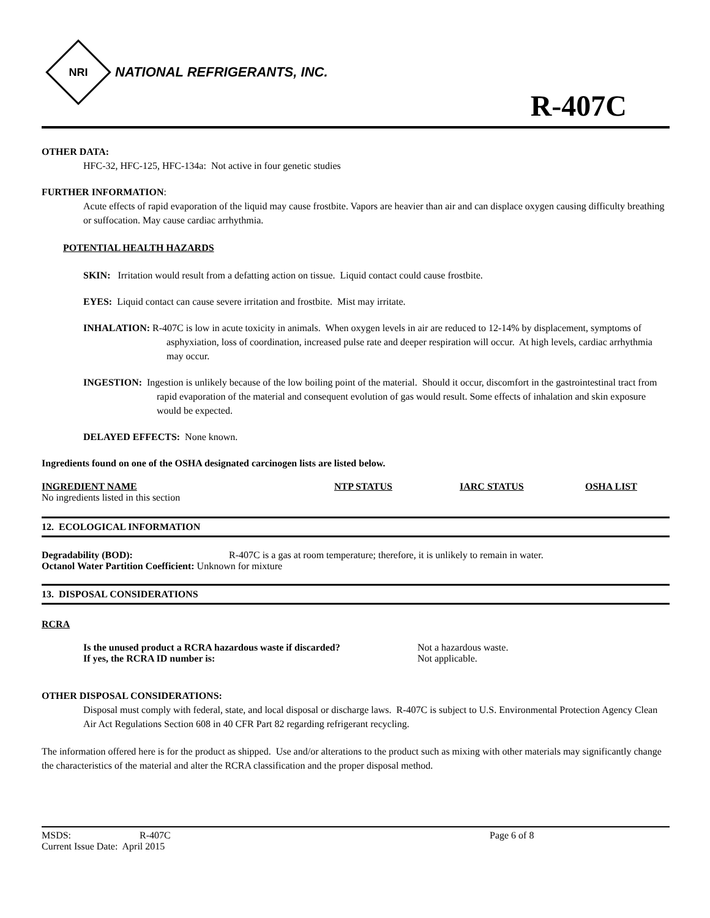NRI
NATIONAL REFRIGERANTS, INC.
R-407C
OTHER DATA:
HFC-32, HFC-125, HFC-134a: Not active in four genetic studies
FURTHER INFORMATION:
Acute effects of rapid evaporation of the liquid may cause frostbite. Vapors are heavier than air and can displace oxygen causing difficulty breathing or suffocation. May cause cardiac arrhythmia.
POTENTIAL HEALTH HAZARDS
SKIN: Irritation would result from a defatting action on tissue. Liquid contact could cause frostbite.
EYES: Liquid contact can cause severe irritation and frostbite. Mist may irritate.
INHALATION: R-407C is low in acute toxicity in animals. When oxygen levels in air are reduced to 12-14% by displacement, symptoms of asphyxiation, loss of coordination, increased pulse rate and deeper respiration will occur. At high levels, cardiac arrhythmia may occur.
INGESTION: Ingestion is unlikely because of the low boiling point of the material. Should it occur, discomfort in the gastrointestinal tract from rapid evaporation of the material and consequent evolution of gas would result. Some effects of inhalation and skin exposure would be expected.
DELAYED EFFECTS: None known.
Ingredients found on one of the OSHA designated carcinogen lists are listed below.
| INGREDIENT NAME | NTP STATUS | IARC STATUS | OSHA LIST |
| --- | --- | --- | --- |
| No ingredients listed in this section | | | |
12. ECOLOGICAL INFORMATION
| Degradability (BOD): | R-407C is a gas at room temperature; therefore, it is unlikely to remain in water. |
| Octanol Water Partition Coefficient: Unknown for mixture | |
13. DISPOSAL CONSIDERATIONS
RCRA
| Is the unused product a RCRA hazardous waste if discarded? | Not a hazardous waste. |
| If yes, the RCRA ID number is: | Not applicable. |
OTHER DISPOSAL CONSIDERATIONS:
Disposal must comply with federal, state, and local disposal or discharge laws. R-407C is subject to U.S. Environmental Protection Agency Clean Air Act Regulations Section 608 in 40 CFR Part 82 regarding refrigerant recycling.
The information offered here is for the product as shipped. Use and/or alterations to the product such as mixing with other materials may significantly change the characteristics of the material and alter the RCRA classification and the proper disposal method.
| MSDS: | R-407C | Page 6 of 8 |
| Current Issue Date: April 2015 | | |